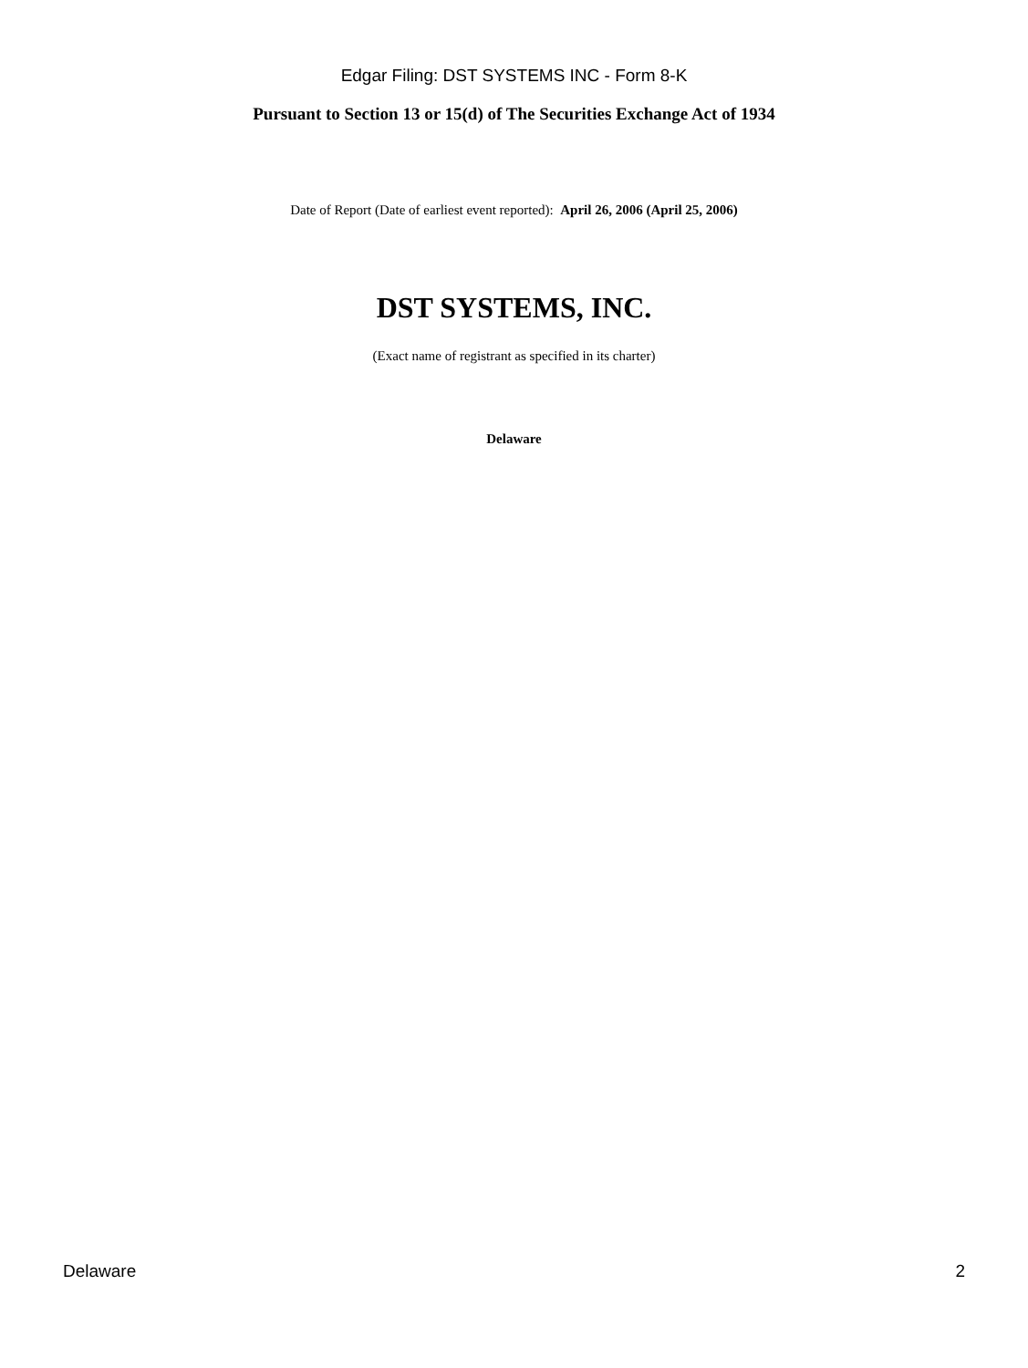Edgar Filing: DST SYSTEMS INC - Form 8-K
Pursuant to Section 13 or 15(d) of The Securities Exchange Act of 1934
Date of Report (Date of earliest event reported): April 26, 2006 (April 25, 2006)
DST SYSTEMS, INC.
(Exact name of registrant as specified in its charter)
Delaware
Delaware 2